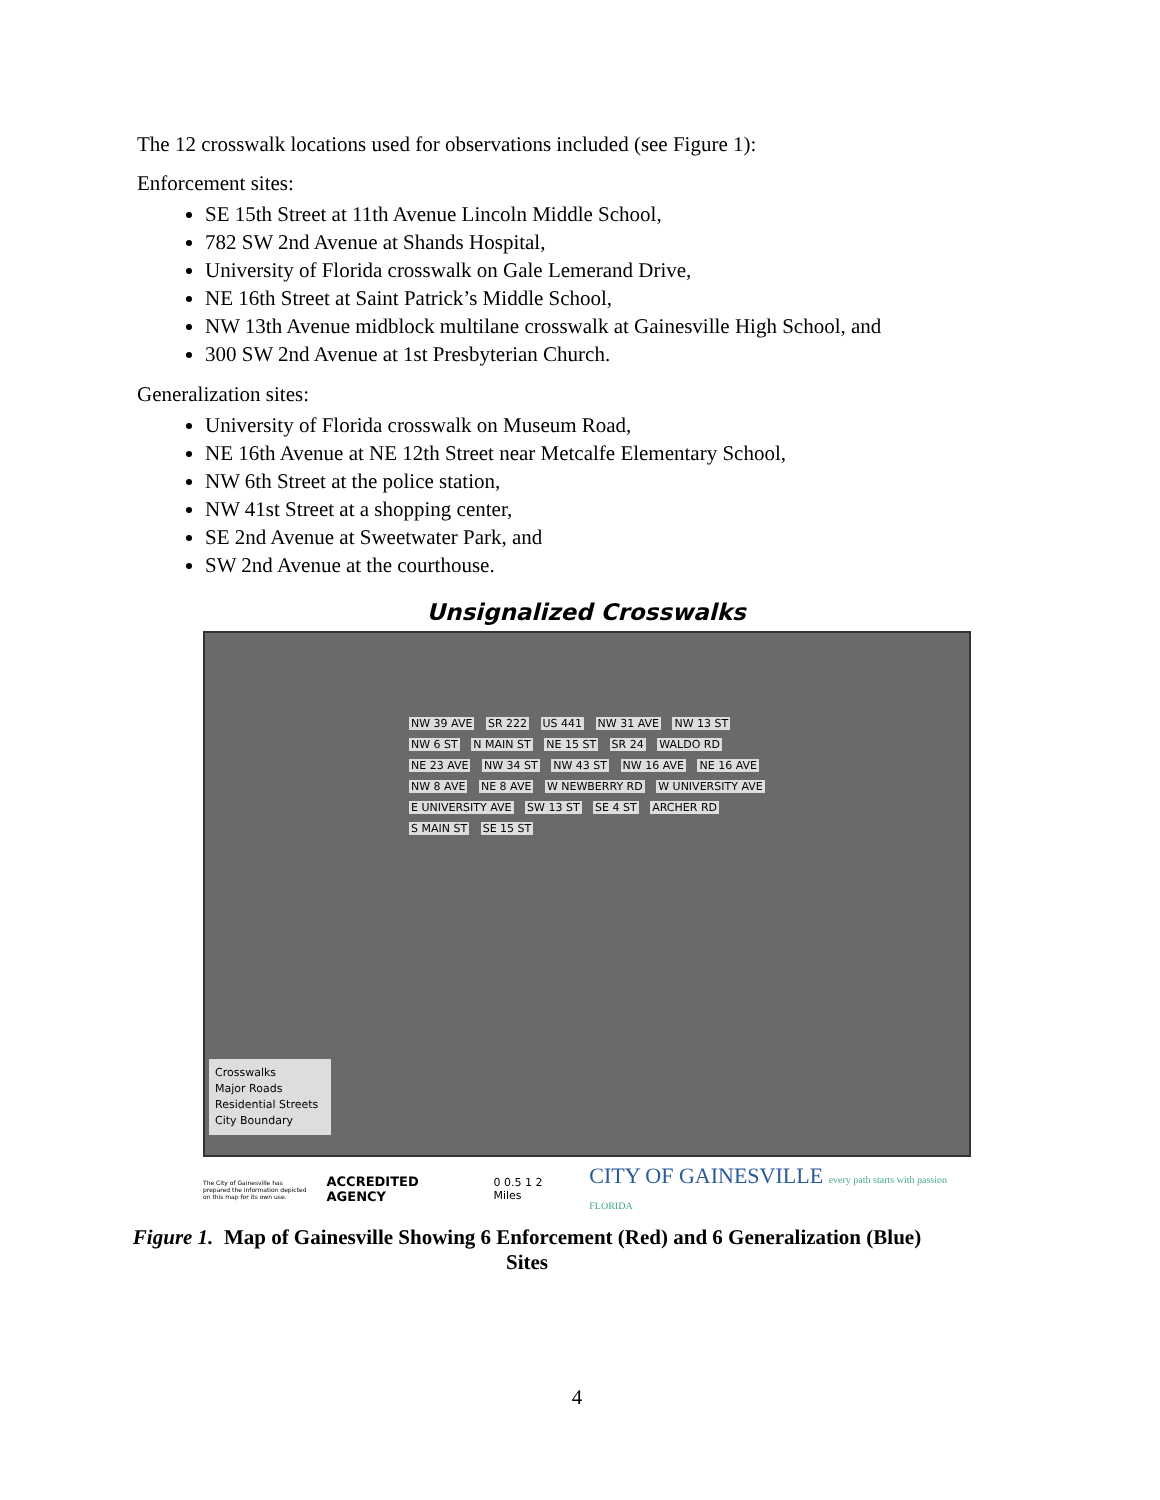The 12 crosswalk locations used for observations included (see Figure 1):
Enforcement sites:
SE 15th Street at 11th Avenue Lincoln Middle School,
782 SW 2nd Avenue at Shands Hospital,
University of Florida crosswalk on Gale Lemerand Drive,
NE 16th Street at Saint Patrick’s Middle School,
NW 13th Avenue midblock multilane crosswalk at Gainesville High School, and
300 SW 2nd Avenue at 1st Presbyterian Church.
Generalization sites:
University of Florida crosswalk on Museum Road,
NE 16th Avenue at NE 12th Street near Metcalfe Elementary School,
NW 6th Street at the police station,
NW 41st Street at a shopping center,
SE 2nd Avenue at Sweetwater Park, and
SW 2nd Avenue at the courthouse.
Unsignalized Crosswalks
NW 39 AVE SR 222 US 441 NW 31 AVE NW 13 ST NW 6 ST N MAIN ST NE 15 ST SR 24 WALDO RD NE 23 AVE NW 34 ST NW 43 ST NW 16 AVE NE 16 AVE NW 8 AVE NE 8 AVE W NEWBERRY RD W UNIVERSITY AVE E UNIVERSITY AVE SW 13 ST SE 4 ST ARCHER RD S MAIN ST SE 15 ST
Crosswalks
Major Roads
Residential Streets
City Boundary
The City of Gainesville has prepared the information depicted on this map for its own use.
ACCREDITED AGENCY
0 0.5 1 2 Miles
CITY OF GAINESVILLE every path starts with passion FLORIDA
Figure 1. Map of Gainesville Showing 6 Enforcement (Red) and 6 Generalization (Blue) Sites
4